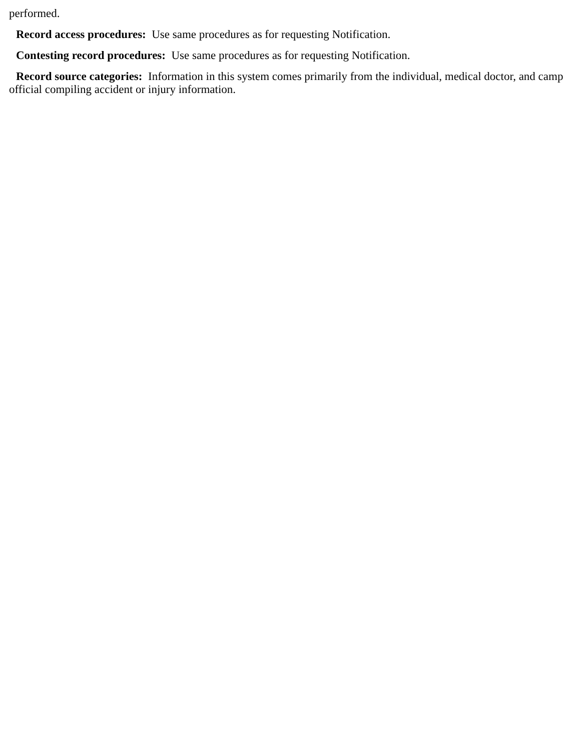performed.
Record access procedures: Use same procedures as for requesting Notification.
Contesting record procedures: Use same procedures as for requesting Notification.
Record source categories: Information in this system comes primarily from the individual, medical doctor, and camp official compiling accident or injury information.